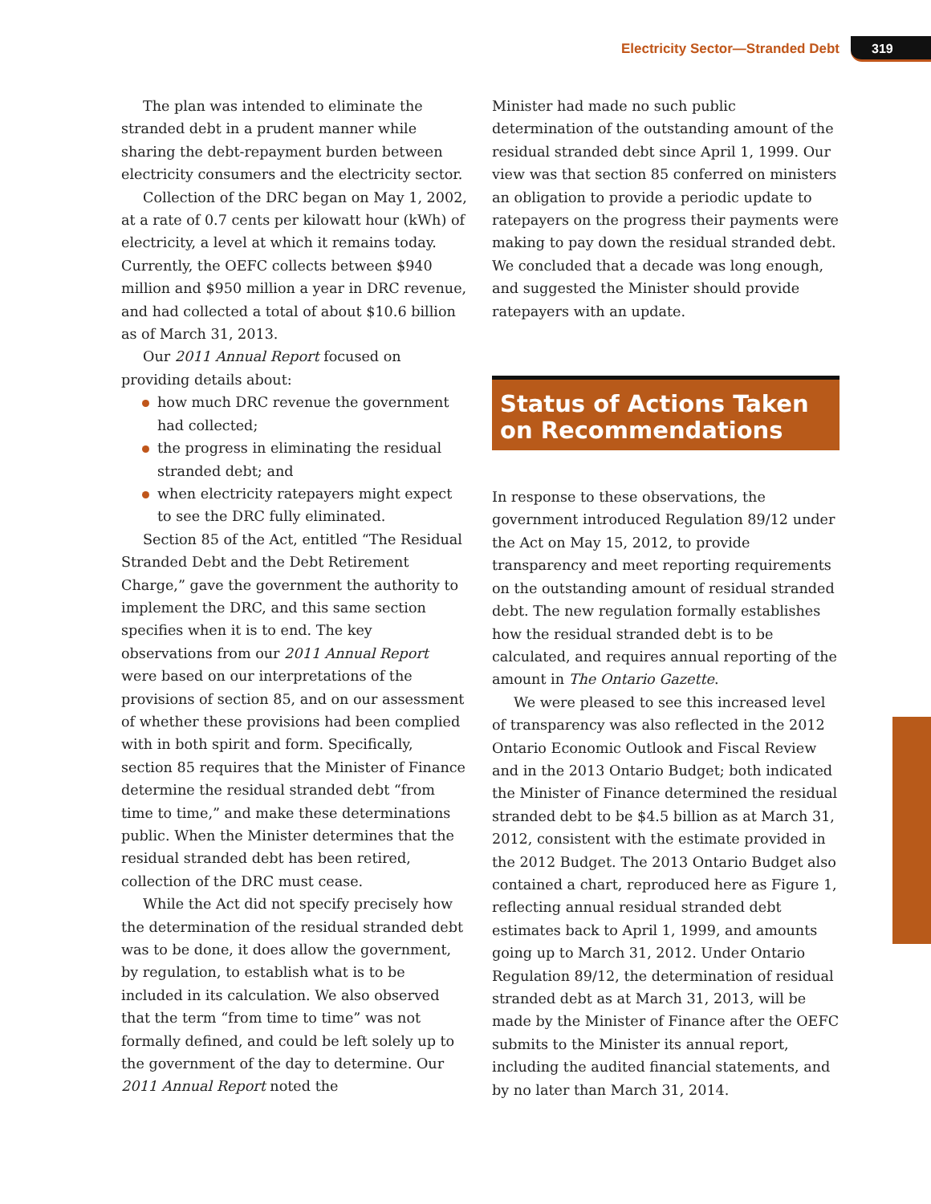Electricity Sector—Stranded Debt 319
The plan was intended to eliminate the stranded debt in a prudent manner while sharing the debt-repayment burden between electricity consumers and the electricity sector.
Collection of the DRC began on May 1, 2002, at a rate of 0.7 cents per kilowatt hour (kWh) of electricity, a level at which it remains today. Currently, the OEFC collects between $940 million and $950 million a year in DRC revenue, and had collected a total of about $10.6 billion as of March 31, 2013.
Our 2011 Annual Report focused on providing details about:
how much DRC revenue the government had collected;
the progress in eliminating the residual stranded debt; and
when electricity ratepayers might expect to see the DRC fully eliminated.
Section 85 of the Act, entitled “The Residual Stranded Debt and the Debt Retirement Charge,” gave the government the authority to implement the DRC, and this same section specifies when it is to end. The key observations from our 2011 Annual Report were based on our interpretations of the provisions of section 85, and on our assessment of whether these provisions had been complied with in both spirit and form. Specifically, section 85 requires that the Minister of Finance determine the residual stranded debt “from time to time,” and make these determinations public. When the Minister determines that the residual stranded debt has been retired, collection of the DRC must cease.
While the Act did not specify precisely how the determination of the residual stranded debt was to be done, it does allow the government, by regulation, to establish what is to be included in its calculation. We also observed that the term “from time to time” was not formally defined, and could be left solely up to the government of the day to determine. Our 2011 Annual Report noted the
Minister had made no such public determination of the outstanding amount of the residual stranded debt since April 1, 1999. Our view was that section 85 conferred on ministers an obligation to provide a periodic update to ratepayers on the progress their payments were making to pay down the residual stranded debt. We concluded that a decade was long enough, and suggested the Minister should provide ratepayers with an update.
Status of Actions Taken on Recommendations
In response to these observations, the government introduced Regulation 89/12 under the Act on May 15, 2012, to provide transparency and meet reporting requirements on the outstanding amount of residual stranded debt. The new regulation formally establishes how the residual stranded debt is to be calculated, and requires annual reporting of the amount in The Ontario Gazette.
We were pleased to see this increased level of transparency was also reflected in the 2012 Ontario Economic Outlook and Fiscal Review and in the 2013 Ontario Budget; both indicated the Minister of Finance determined the residual stranded debt to be $4.5 billion as at March 31, 2012, consistent with the estimate provided in the 2012 Budget. The 2013 Ontario Budget also contained a chart, reproduced here as Figure 1, reflecting annual residual stranded debt estimates back to April 1, 1999, and amounts going up to March 31, 2012. Under Ontario Regulation 89/12, the determination of residual stranded debt as at March 31, 2013, will be made by the Minister of Finance after the OEFC submits to the Minister its annual report, including the audited financial statements, and by no later than March 31, 2014.